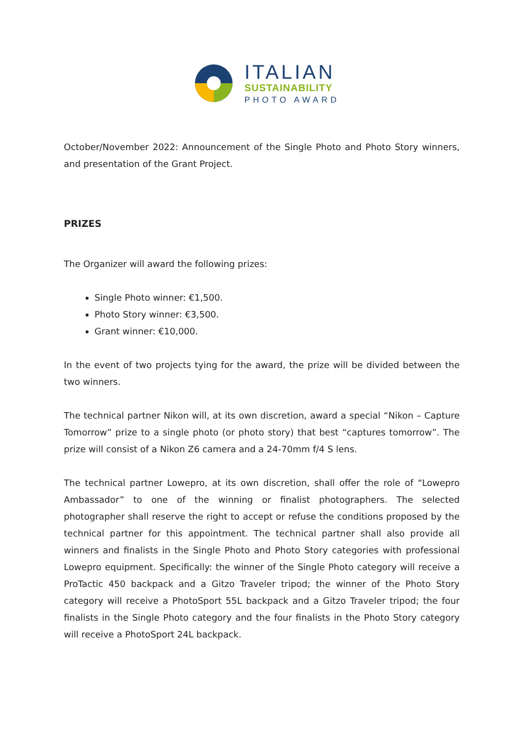ITALIAN
SUSTAINABILITY
PHOTO AWARD
October/November 2022: Announcement of the Single Photo and Photo Story winners, and presentation of the Grant Project.
PRIZES
The Organizer will award the following prizes:
Single Photo winner: €1,500.
Photo Story winner: €3,500.
Grant winner: €10,000.
In the event of two projects tying for the award, the prize will be divided between the two winners.
The technical partner Nikon will, at its own discretion, award a special “Nikon – Capture Tomorrow” prize to a single photo (or photo story) that best “captures tomorrow”. The prize will consist of a Nikon Z6 camera and a 24-70mm f/4 S lens.
The technical partner Lowepro, at its own discretion, shall offer the role of “Lowepro Ambassador” to one of the winning or finalist photographers. The selected photographer shall reserve the right to accept or refuse the conditions proposed by the technical partner for this appointment. The technical partner shall also provide all winners and finalists in the Single Photo and Photo Story categories with professional Lowepro equipment. Specifically: the winner of the Single Photo category will receive a ProTactic 450 backpack and a Gitzo Traveler tripod; the winner of the Photo Story category will receive a PhotoSport 55L backpack and a Gitzo Traveler tripod; the four finalists in the Single Photo category and the four finalists in the Photo Story category will receive a PhotoSport 24L backpack.